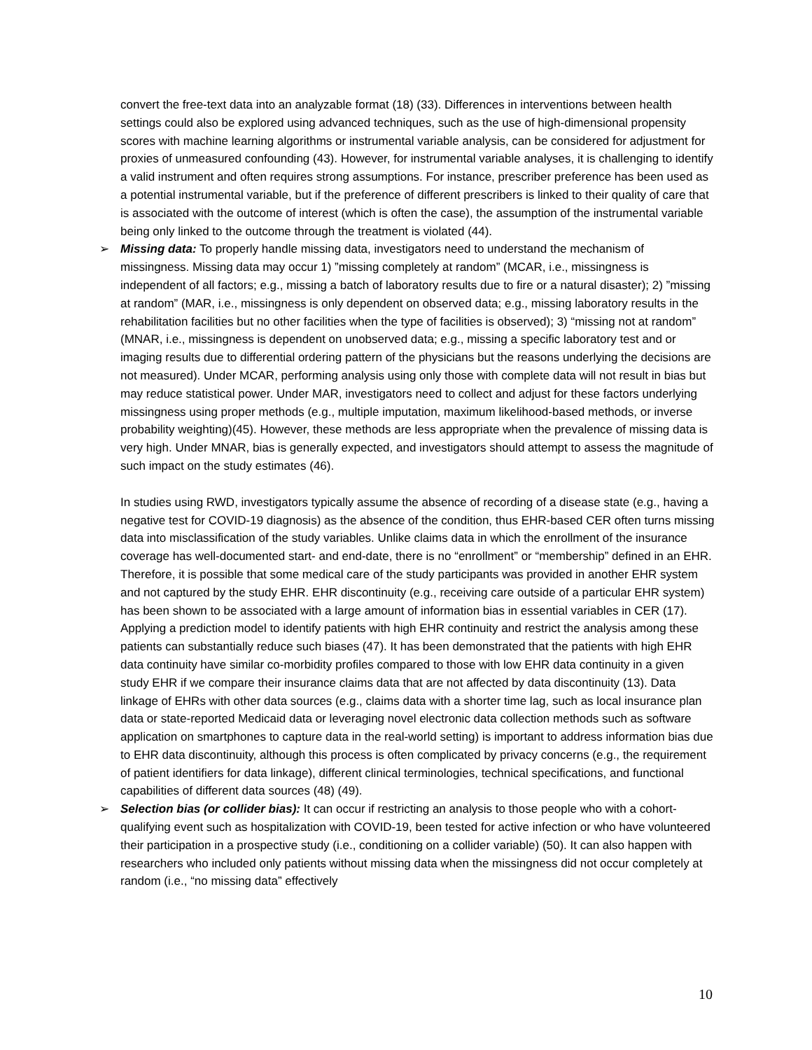convert the free-text data into an analyzable format (18) (33). Differences in interventions between health settings could also be explored using advanced techniques, such as the use of high-dimensional propensity scores with machine learning algorithms or instrumental variable analysis, can be considered for adjustment for proxies of unmeasured confounding (43). However, for instrumental variable analyses, it is challenging to identify a valid instrument and often requires strong assumptions. For instance, prescriber preference has been used as a potential instrumental variable, but if the preference of different prescribers is linked to their quality of care that is associated with the outcome of interest (which is often the case), the assumption of the instrumental variable being only linked to the outcome through the treatment is violated (44).
➢
Missing data: To properly handle missing data, investigators need to understand the mechanism of missingness. Missing data may occur 1) ”missing completely at random” (MCAR, i.e., missingness is independent of all factors; e.g., missing a batch of laboratory results due to fire or a natural disaster); 2) ”missing at random” (MAR, i.e., missingness is only dependent on observed data; e.g., missing laboratory results in the rehabilitation facilities but no other facilities when the type of facilities is observed); 3) “missing not at random” (MNAR, i.e., missingness is dependent on unobserved data; e.g., missing a specific laboratory test and or imaging results due to differential ordering pattern of the physicians but the reasons underlying the decisions are not measured). Under MCAR, performing analysis using only those with complete data will not result in bias but may reduce statistical power. Under MAR, investigators need to collect and adjust for these factors underlying missingness using proper methods (e.g., multiple imputation, maximum likelihood-based methods, or inverse probability weighting)(45). However, these methods are less appropriate when the prevalence of missing data is very high. Under MNAR, bias is generally expected, and investigators should attempt to assess the magnitude of such impact on the study estimates (46).
In studies using RWD, investigators typically assume the absence of recording of a disease state (e.g., having a negative test for COVID-19 diagnosis) as the absence of the condition, thus EHR-based CER often turns missing data into misclassification of the study variables. Unlike claims data in which the enrollment of the insurance coverage has well-documented start- and end-date, there is no “enrollment” or “membership” defined in an EHR. Therefore, it is possible that some medical care of the study participants was provided in another EHR system and not captured by the study EHR. EHR discontinuity (e.g., receiving care outside of a particular EHR system) has been shown to be associated with a large amount of information bias in essential variables in CER (17). Applying a prediction model to identify patients with high EHR continuity and restrict the analysis among these patients can substantially reduce such biases (47). It has been demonstrated that the patients with high EHR data continuity have similar co-morbidity profiles compared to those with low EHR data continuity in a given study EHR if we compare their insurance claims data that are not affected by data discontinuity (13). Data linkage of EHRs with other data sources (e.g., claims data with a shorter time lag, such as local insurance plan data or state-reported Medicaid data or leveraging novel electronic data collection methods such as software application on smartphones to capture data in the real-world setting) is important to address information bias due to EHR data discontinuity, although this process is often complicated by privacy concerns (e.g., the requirement of patient identifiers for data linkage), different clinical terminologies, technical specifications, and functional capabilities of different data sources (48) (49).
➢
Selection bias (or collider bias): It can occur if restricting an analysis to those people who with a cohort-qualifying event such as hospitalization with COVID-19, been tested for active infection or who have volunteered their participation in a prospective study (i.e., conditioning on a collider variable) (50). It can also happen with researchers who included only patients without missing data when the missingness did not occur completely at random (i.e., “no missing data” effectively
10